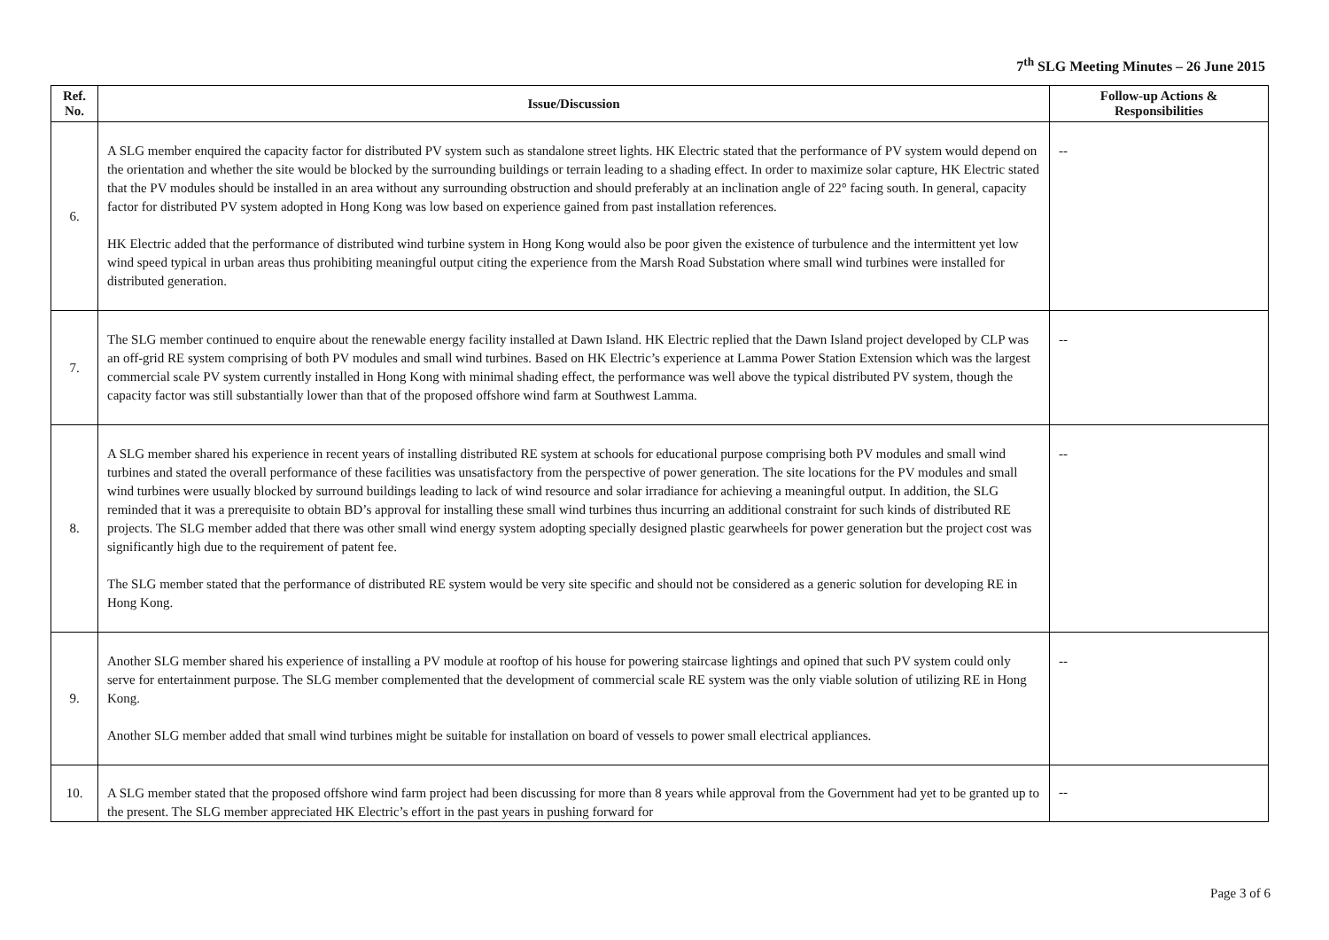7<sup>th</sup> SLG Meeting Minutes – 26 June 2015
| Ref. No. | Issue/Discussion | Follow-up Actions & Responsibilities |
| --- | --- | --- |
| 6. | A SLG member enquired the capacity factor for distributed PV system such as standalone street lights. HK Electric stated that the performance of PV system would depend on the orientation and whether the site would be blocked by the surrounding buildings or terrain leading to a shading effect. In order to maximize solar capture, HK Electric stated that the PV modules should be installed in an area without any surrounding obstruction and should preferably at an inclination angle of 22° facing south. In general, capacity factor for distributed PV system adopted in Hong Kong was low based on experience gained from past installation references. HK Electric added that the performance of distributed wind turbine system in Hong Kong would also be poor given the existence of turbulence and the intermittent yet low wind speed typical in urban areas thus prohibiting meaningful output citing the experience from the Marsh Road Substation where small wind turbines were installed for distributed generation. | -- |
| 7. | The SLG member continued to enquire about the renewable energy facility installed at Dawn Island. HK Electric replied that the Dawn Island project developed by CLP was an off-grid RE system comprising of both PV modules and small wind turbines. Based on HK Electric’s experience at Lamma Power Station Extension which was the largest commercial scale PV system currently installed in Hong Kong with minimal shading effect, the performance was well above the typical distributed PV system, though the capacity factor was still substantially lower than that of the proposed offshore wind farm at Southwest Lamma. | -- |
| 8. | A SLG member shared his experience in recent years of installing distributed RE system at schools for educational purpose comprising both PV modules and small wind turbines and stated the overall performance of these facilities was unsatisfactory from the perspective of power generation. The site locations for the PV modules and small wind turbines were usually blocked by surround buildings leading to lack of wind resource and solar irradiance for achieving a meaningful output. In addition, the SLG reminded that it was a prerequisite to obtain BD’s approval for installing these small wind turbines thus incurring an additional constraint for such kinds of distributed RE projects. The SLG member added that there was other small wind energy system adopting specially designed plastic gearwheels for power generation but the project cost was significantly high due to the requirement of patent fee. The SLG member stated that the performance of distributed RE system would be very site specific and should not be considered as a generic solution for developing RE in Hong Kong. | -- |
| 9. | Another SLG member shared his experience of installing a PV module at rooftop of his house for powering staircase lightings and opined that such PV system could only serve for entertainment purpose. The SLG member complemented that the development of commercial scale RE system was the only viable solution of utilizing RE in Hong Kong. Another SLG member added that small wind turbines might be suitable for installation on board of vessels to power small electrical appliances. | -- |
| 10. | A SLG member stated that the proposed offshore wind farm project had been discussing for more than 8 years while approval from the Government had yet to be granted up to the present. The SLG member appreciated HK Electric’s effort in the past years in pushing forward for | -- |
Page 3 of 6